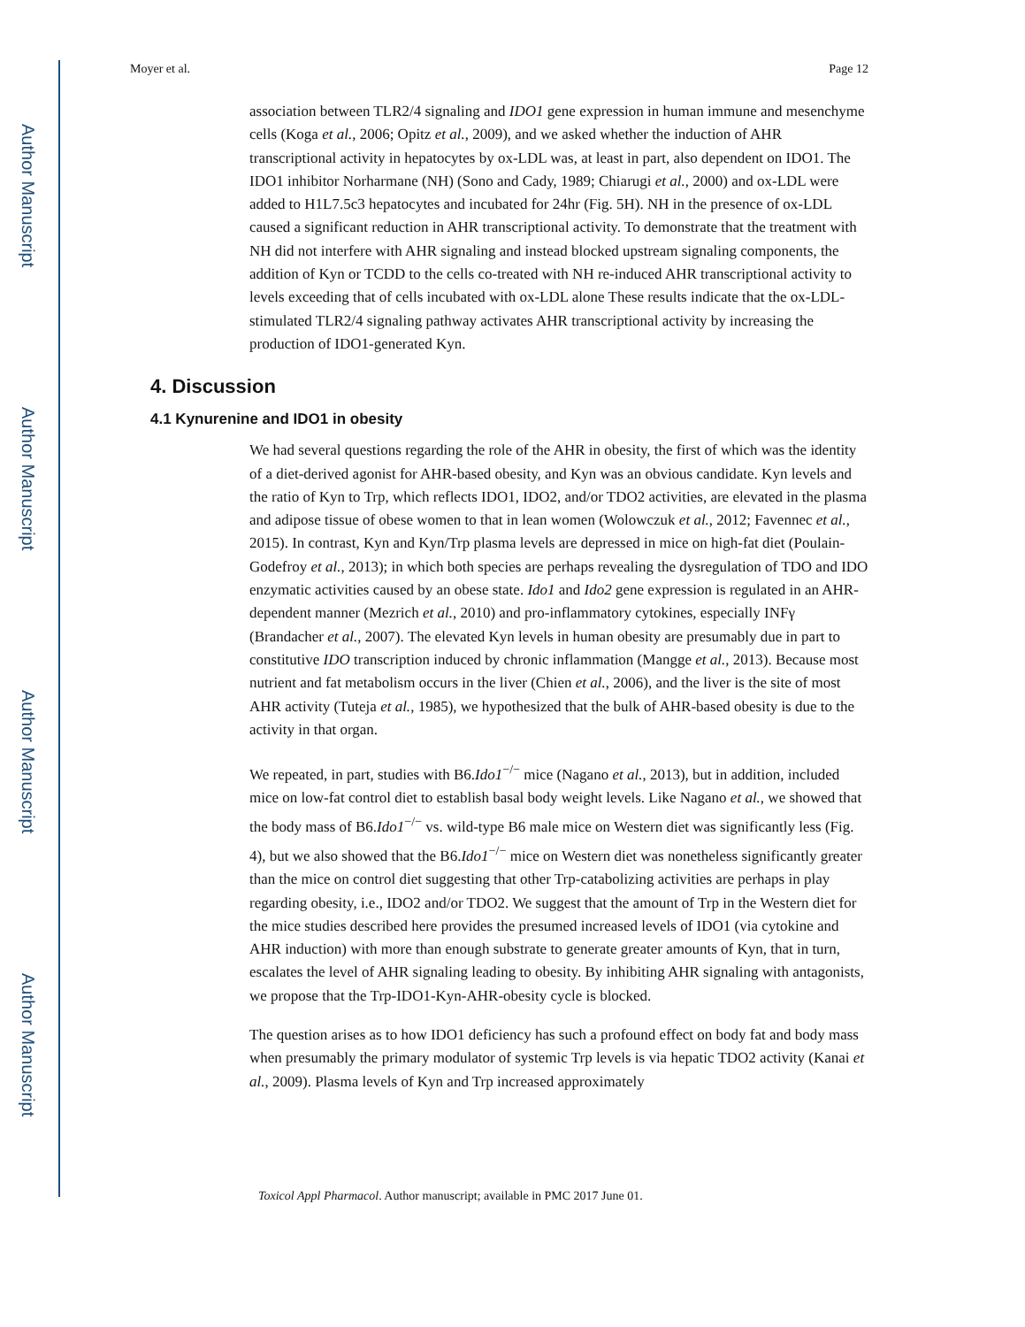Author Manuscript
Author Manuscript
Author Manuscript
Author Manuscript
Moyer et al. Page 12
association between TLR2/4 signaling and IDO1 gene expression in human immune and mesenchyme cells (Koga et al., 2006; Opitz et al., 2009), and we asked whether the induction of AHR transcriptional activity in hepatocytes by ox-LDL was, at least in part, also dependent on IDO1. The IDO1 inhibitor Norharmane (NH) (Sono and Cady, 1989; Chiarugi et al., 2000) and ox-LDL were added to H1L7.5c3 hepatocytes and incubated for 24hr (Fig. 5H). NH in the presence of ox-LDL caused a significant reduction in AHR transcriptional activity. To demonstrate that the treatment with NH did not interfere with AHR signaling and instead blocked upstream signaling components, the addition of Kyn or TCDD to the cells co-treated with NH re-induced AHR transcriptional activity to levels exceeding that of cells incubated with ox-LDL alone These results indicate that the ox-LDL-stimulated TLR2/4 signaling pathway activates AHR transcriptional activity by increasing the production of IDO1-generated Kyn.
4. Discussion
4.1 Kynurenine and IDO1 in obesity
We had several questions regarding the role of the AHR in obesity, the first of which was the identity of a diet-derived agonist for AHR-based obesity, and Kyn was an obvious candidate. Kyn levels and the ratio of Kyn to Trp, which reflects IDO1, IDO2, and/or TDO2 activities, are elevated in the plasma and adipose tissue of obese women to that in lean women (Wolowczuk et al., 2012; Favennec et al., 2015). In contrast, Kyn and Kyn/Trp plasma levels are depressed in mice on high-fat diet (Poulain-Godefroy et al., 2013); in which both species are perhaps revealing the dysregulation of TDO and IDO enzymatic activities caused by an obese state. Ido1 and Ido2 gene expression is regulated in an AHR-dependent manner (Mezrich et al., 2010) and pro-inflammatory cytokines, especially INFγ (Brandacher et al., 2007). The elevated Kyn levels in human obesity are presumably due in part to constitutive IDO transcription induced by chronic inflammation (Mangge et al., 2013). Because most nutrient and fat metabolism occurs in the liver (Chien et al., 2006), and the liver is the site of most AHR activity (Tuteja et al., 1985), we hypothesized that the bulk of AHR-based obesity is due to the activity in that organ.
We repeated, in part, studies with B6.Ido1<sup>−/−</sup> mice (Nagano et al., 2013), but in addition, included mice on low-fat control diet to establish basal body weight levels. Like Nagano et al., we showed that the body mass of B6.Ido1<sup>−/−</sup> vs. wild-type B6 male mice on Western diet was significantly less (Fig. 4), but we also showed that the B6.Ido1<sup>−/−</sup> mice on Western diet was nonetheless significantly greater than the mice on control diet suggesting that other Trp-catabolizing activities are perhaps in play regarding obesity, i.e., IDO2 and/or TDO2. We suggest that the amount of Trp in the Western diet for the mice studies described here provides the presumed increased levels of IDO1 (via cytokine and AHR induction) with more than enough substrate to generate greater amounts of Kyn, that in turn, escalates the level of AHR signaling leading to obesity. By inhibiting AHR signaling with antagonists, we propose that the Trp-IDO1-Kyn-AHR-obesity cycle is blocked.
The question arises as to how IDO1 deficiency has such a profound effect on body fat and body mass when presumably the primary modulator of systemic Trp levels is via hepatic TDO2 activity (Kanai et al., 2009). Plasma levels of Kyn and Trp increased approximately
Toxicol Appl Pharmacol. Author manuscript; available in PMC 2017 June 01.